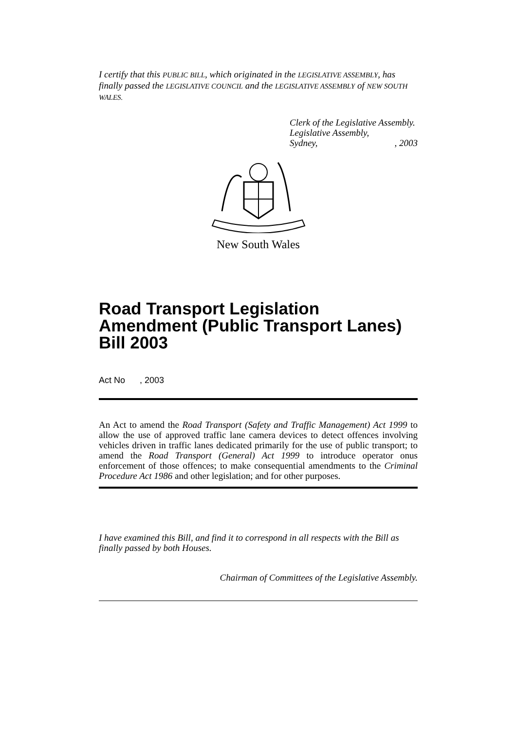I certify that this PUBLIC BILL, which originated in the LEGISLATIVE ASSEMBLY, has finally passed the LEGISLATIVE COUNCIL and the LEGISLATIVE ASSEMBLY of NEW SOUTH WALES.
Clerk of the Legislative Assembly.
Legislative Assembly,
Sydney, , 2003
New South Wales
Road Transport Legislation Amendment (Public Transport Lanes) Bill 2003
Act No , 2003
An Act to amend the Road Transport (Safety and Traffic Management) Act 1999 to allow the use of approved traffic lane camera devices to detect offences involving vehicles driven in traffic lanes dedicated primarily for the use of public transport; to amend the Road Transport (General) Act 1999 to introduce operator onus enforcement of those offences; to make consequential amendments to the Criminal Procedure Act 1986 and other legislation; and for other purposes.
I have examined this Bill, and find it to correspond in all respects with the Bill as finally passed by both Houses.
Chairman of Committees of the Legislative Assembly.